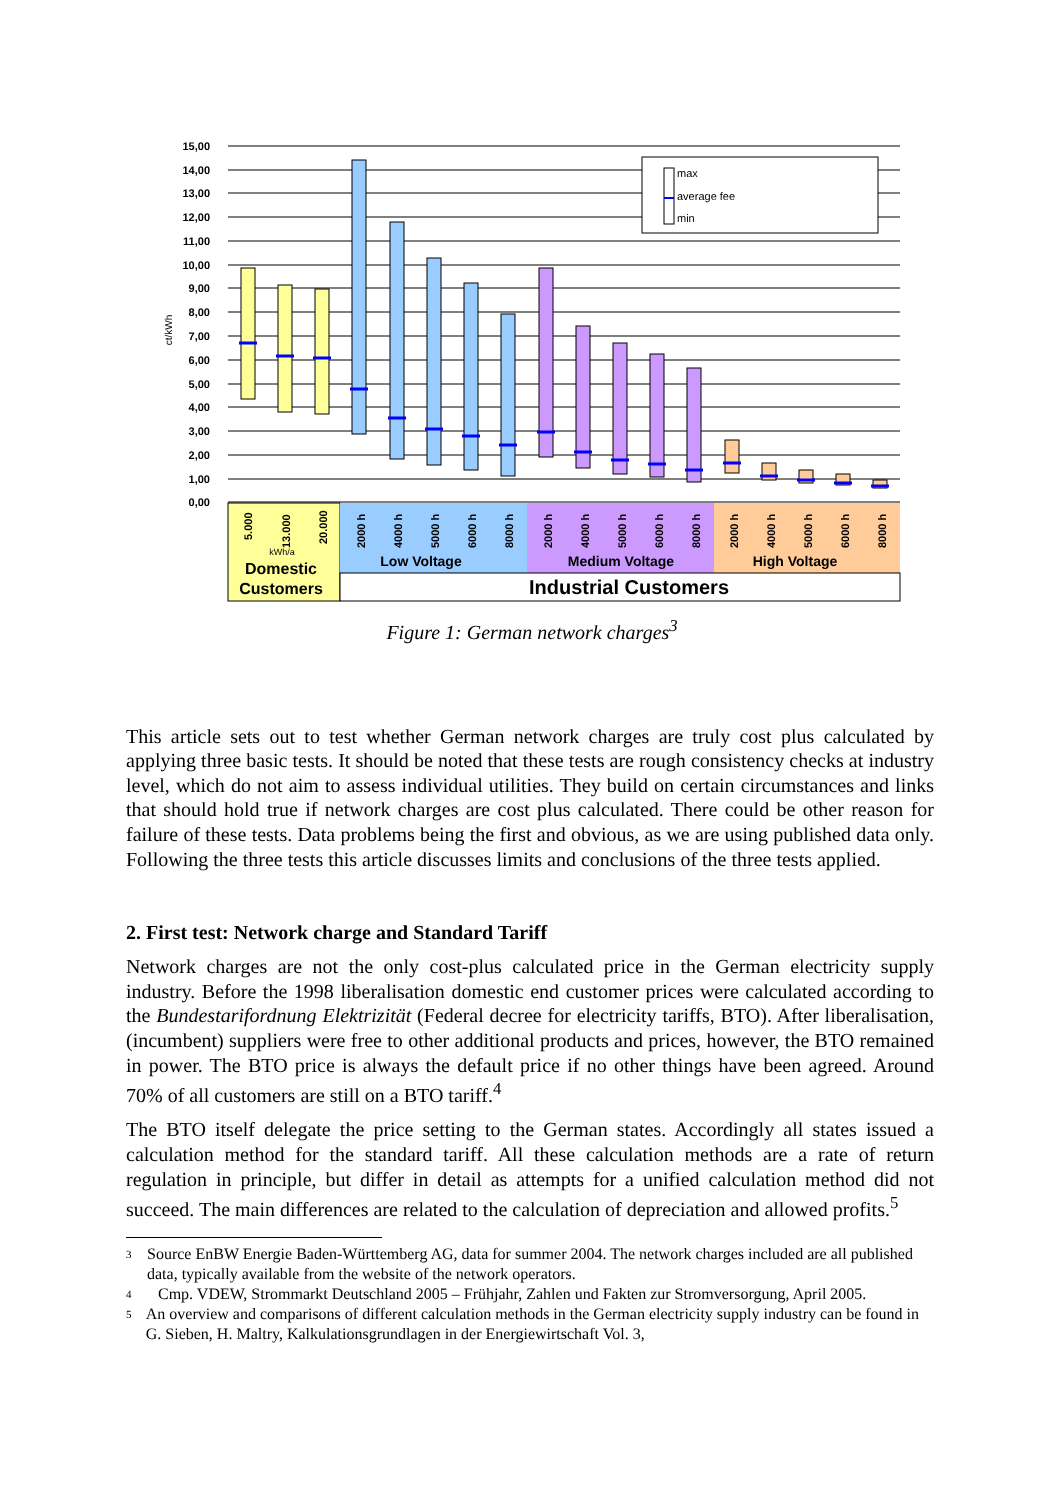15,00
14,00
13,00
12,00
11,00
10,00
9,00
8,00
7,00
6,00
5,00
4,00
3,00
2,00
1,00
0,00
ct/kWh
max
average fee
min
5.000
13.000
20.000
2000 h
4000 h
5000 h
6000 h
8000 h
2000 h
4000 h
5000 h
6000 h
8000 h
2000 h
4000 h
5000 h
6000 h
8000 h
kWh/a
Domestic
Customers
Low Voltage
Medium Voltage
High Voltage
Industrial Customers
Figure 1: German network charges<sup>3</sup>
This article sets out to test whether German network charges are truly cost plus calculated by applying three basic tests. It should be noted that these tests are rough consistency checks at industry level, which do not aim to assess individual utilities. They build on certain circumstances and links that should hold true if network charges are cost plus calculated. There could be other reason for failure of these tests. Data problems being the first and obvious, as we are using published data only. Following the three tests this article discusses limits and conclusions of the three tests applied.
2. First test: Network charge and Standard Tariff
Network charges are not the only cost-plus calculated price in the German electricity supply industry. Before the 1998 liberalisation domestic end customer prices were calculated according to the Bundestarifordnung Elektrizität (Federal decree for electricity tariffs, BTO). After liberalisation, (incumbent) suppliers were free to other additional products and prices, however, the BTO remained in power. The BTO price is always the default price if no other things have been agreed. Around 70% of all customers are still on a BTO tariff.<sup>4</sup>
The BTO itself delegate the price setting to the German states. Accordingly all states issued a calculation method for the standard tariff. All these calculation methods are a rate of return regulation in principle, but differ in detail as attempts for a unified calculation method did not succeed. The main differences are related to the calculation of depreciation and allowed profits.<sup>5</sup>
3 Source EnBW Energie Baden-Württemberg AG, data for summer 2004. The network charges included are all published data, typically available from the website of the network operators.
4 Cmp. VDEW, Strommarkt Deutschland 2005 – Frühjahr, Zahlen und Fakten zur Stromversorgung, April 2005.
5 An overview and comparisons of different calculation methods in the German electricity supply industry can be found in G. Sieben, H. Maltry, Kalkulationsgrundlagen in der Energiewirtschaft Vol. 3,